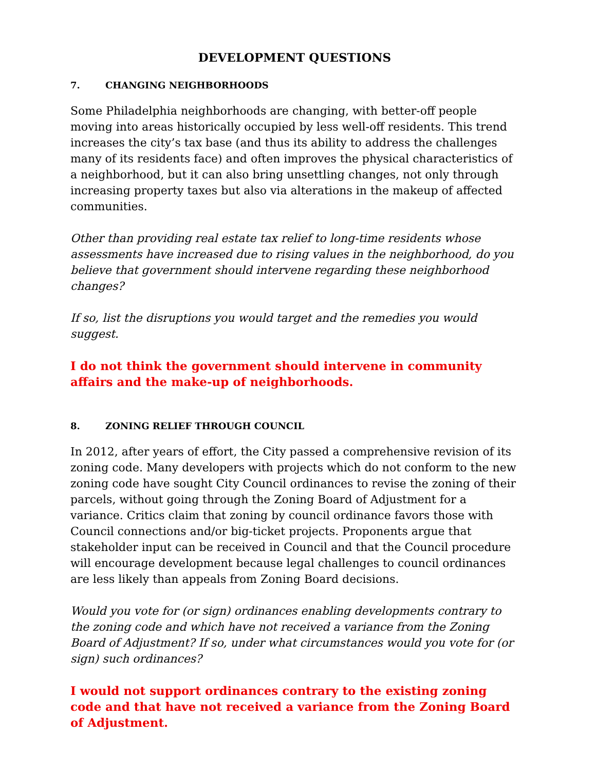DEVELOPMENT QUESTIONS
7. CHANGING NEIGHBORHOODS
Some Philadelphia neighborhoods are changing, with better-off people moving into areas historically occupied by less well-off residents. This trend increases the city’s tax base (and thus its ability to address the challenges many of its residents face) and often improves the physical characteristics of a neighborhood, but it can also bring unsettling changes, not only through increasing property taxes but also via alterations in the makeup of affected communities.
Other than providing real estate tax relief to long-time residents whose assessments have increased due to rising values in the neighborhood, do you believe that government should intervene regarding these neighborhood changes?
If so, list the disruptions you would target and the remedies you would suggest.
I do not think the government should intervene in community affairs and the make-up of neighborhoods.
8. ZONING RELIEF THROUGH COUNCIL
In 2012, after years of effort, the City passed a comprehensive revision of its zoning code. Many developers with projects which do not conform to the new zoning code have sought City Council ordinances to revise the zoning of their parcels, without going through the Zoning Board of Adjustment for a variance. Critics claim that zoning by council ordinance favors those with Council connections and/or big-ticket projects. Proponents argue that stakeholder input can be received in Council and that the Council procedure will encourage development because legal challenges to council ordinances are less likely than appeals from Zoning Board decisions.
Would you vote for (or sign) ordinances enabling developments contrary to the zoning code and which have not received a variance from the Zoning Board of Adjustment? If so, under what circumstances would you vote for (or sign) such ordinances?
I would not support ordinances contrary to the existing zoning code and that have not received a variance from the Zoning Board of Adjustment.